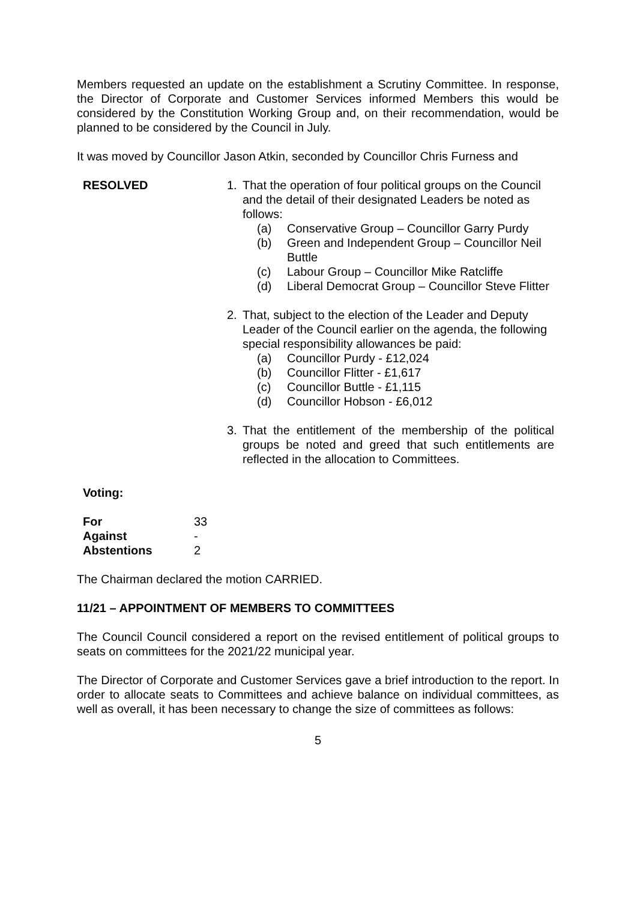Members requested an update on the establishment a Scrutiny Committee. In response, the Director of Corporate and Customer Services informed Members this would be considered by the Constitution Working Group and, on their recommendation, would be planned to be considered by the Council in July.
It was moved by Councillor Jason Atkin, seconded by Councillor Chris Furness and
RESOLVED 1. That the operation of four political groups on the Council and the detail of their designated Leaders be noted as follows:
(a) Conservative Group – Councillor Garry Purdy
(b) Green and Independent Group – Councillor Neil Buttle
(c) Labour Group – Councillor Mike Ratcliffe
(d) Liberal Democrat Group – Councillor Steve Flitter
2. That, subject to the election of the Leader and Deputy Leader of the Council earlier on the agenda, the following special responsibility allowances be paid:
(a) Councillor Purdy - £12,024
(b) Councillor Flitter - £1,617
(c) Councillor Buttle - £1,115
(d) Councillor Hobson - £6,012
3. That the entitlement of the membership of the political groups be noted and greed that such entitlements are reflected in the allocation to Committees.
Voting:
| For | 33 |
| Against | - |
| Abstentions | 2 |
The Chairman declared the motion CARRIED.
11/21 – APPOINTMENT OF MEMBERS TO COMMITTEES
The Council Council considered a report on the revised entitlement of political groups to seats on committees for the 2021/22 municipal year.
The Director of Corporate and Customer Services gave a brief introduction to the report. In order to allocate seats to Committees and achieve balance on individual committees, as well as overall, it has been necessary to change the size of committees as follows:
5